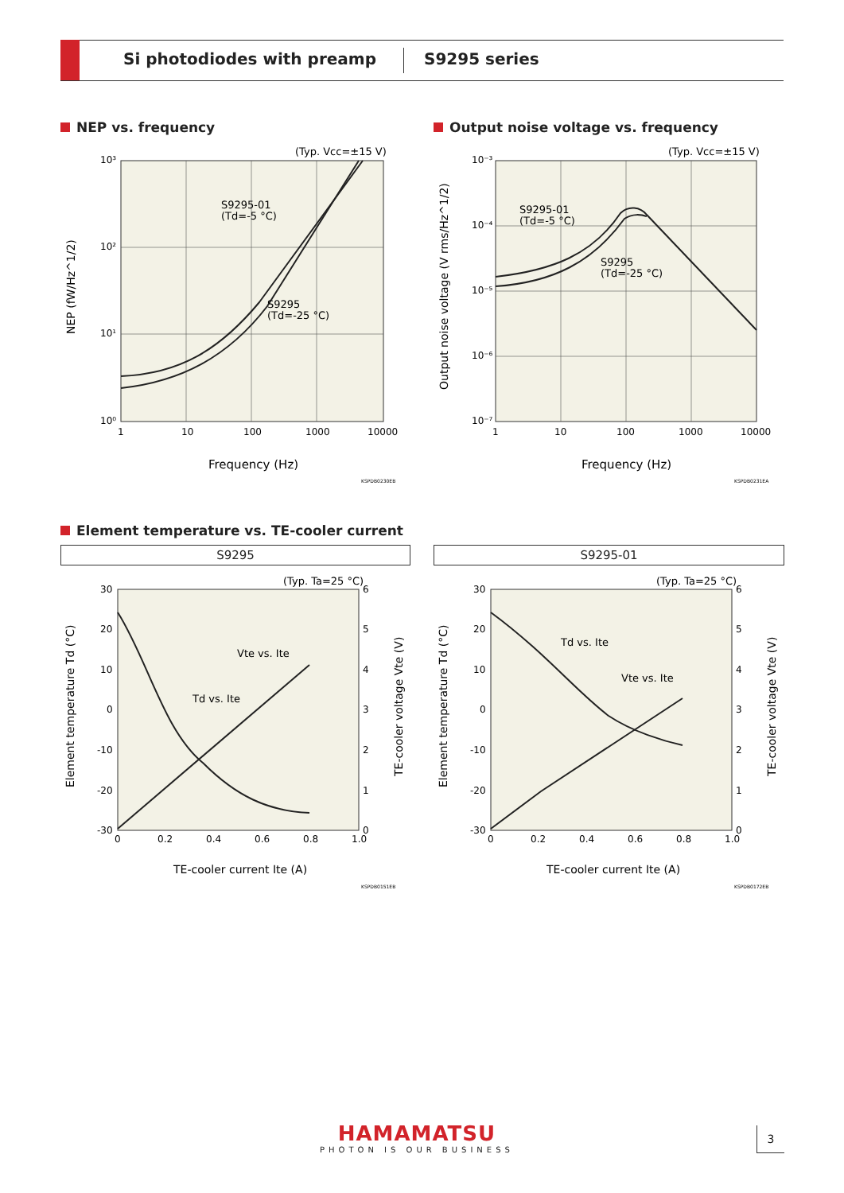Si photodiodes with preamp S9295 series
NEP vs. frequency
Output noise voltage vs. frequency
(Typ. Vcc=±15 V)
S9295-01
(Td=-5 °C)
S9295
(Td=-25 °C)
10³
10²
10¹
10⁰
1
10
100
1000
10000
Frequency (Hz)
NEP (fW/Hz^1/2)
KSPDB0230EB
(Typ. Vcc=±15 V)
S9295-01
(Td=-5 °C)
S9295
(Td=-25 °C)
10⁻³
10⁻⁴
10⁻⁵
10⁻⁶
10⁻⁷
1
10
100
1000
10000
Frequency (Hz)
Output noise voltage (V rms/Hz^1/2)
KSPDB0231EA
Element temperature vs. TE-cooler current
S9295 S9295-01
(Typ. Ta=25 °C)
Vte vs. Ite
Td vs. Ite
30
20
10
0
-10
-20
-30
6
5
4
3
2
1
0
0
0.2
0.4
0.6
0.8
1.0
TE-cooler current Ite (A)
Element temperature Td (°C)
TE-cooler voltage Vte (V)
KSPDB0151EB
(Typ. Ta=25 °C)
Td vs. Ite
Vte vs. Ite
30
20
10
0
-10
-20
-30
6
5
4
3
2
1
0
0
0.2
0.4
0.6
0.8
1.0
TE-cooler current Ite (A)
Element temperature Td (°C)
TE-cooler voltage Vte (V)
KSPDB0172EB
HAMAMATSU
PHOTON IS OUR BUSINESS
3